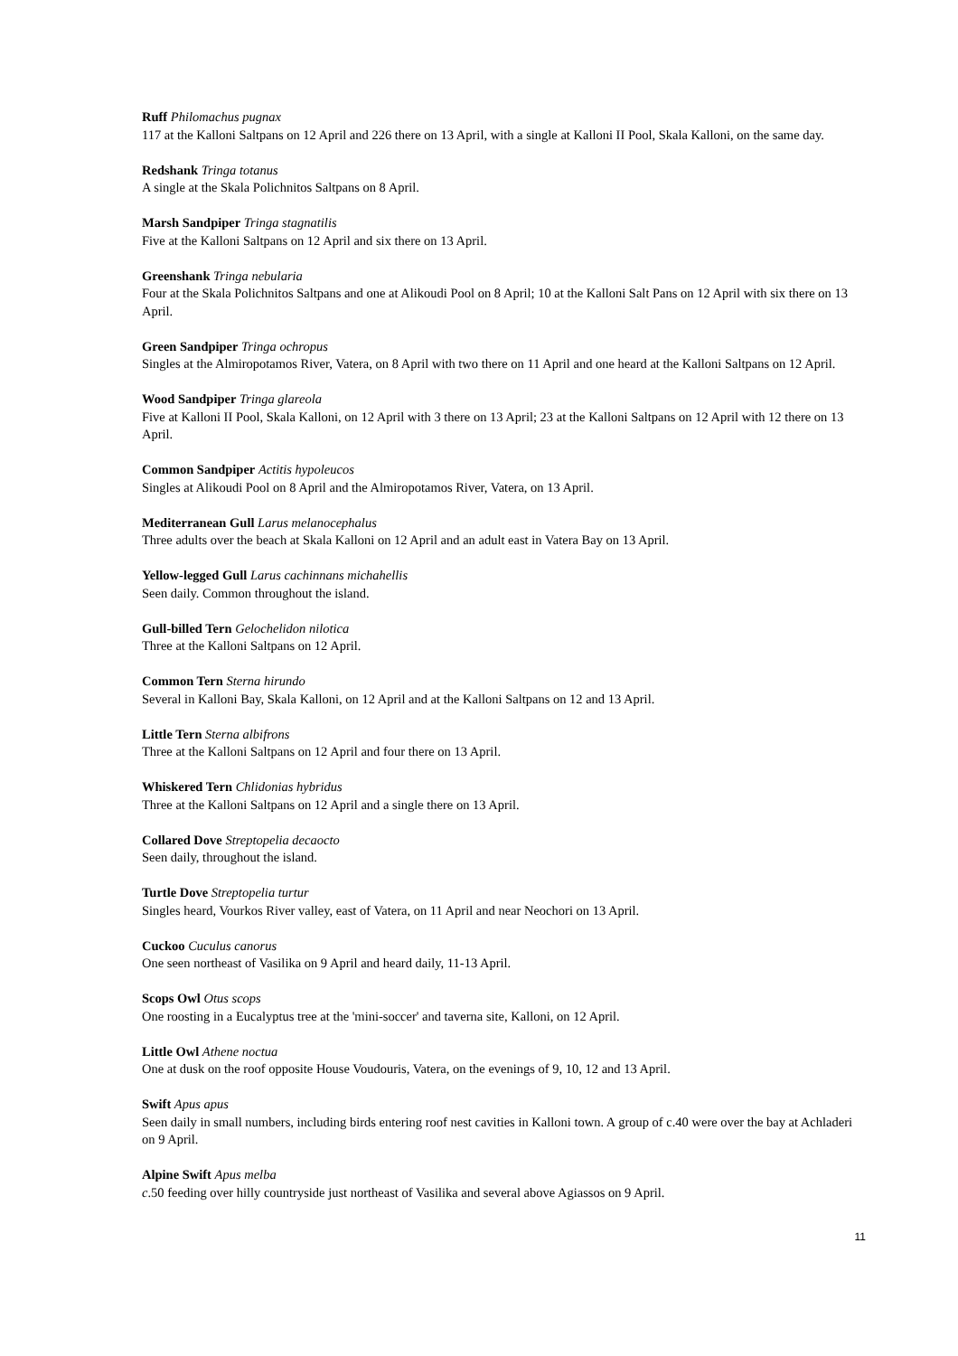Ruff Philomachus pugnax
117 at the Kalloni Saltpans on 12 April and 226 there on 13 April, with a single at Kalloni II Pool, Skala Kalloni, on the same day.
Redshank Tringa totanus
A single at the Skala Polichnitos Saltpans on 8 April.
Marsh Sandpiper Tringa stagnatilis
Five at the Kalloni Saltpans on 12 April and six there on 13 April.
Greenshank Tringa nebularia
Four at the Skala Polichnitos Saltpans and one at Alikoudi Pool on 8 April; 10 at the Kalloni Salt Pans on 12 April with six there on 13 April.
Green Sandpiper Tringa ochropus
Singles at the Almiropotamos River, Vatera, on 8 April with two there on 11 April and one heard at the Kalloni Saltpans on 12 April.
Wood Sandpiper Tringa glareola
Five at Kalloni II Pool, Skala Kalloni, on 12 April with 3 there on 13 April; 23 at the Kalloni Saltpans on 12 April with 12 there on 13 April.
Common Sandpiper Actitis hypoleucos
Singles at Alikoudi Pool on 8 April and the Almiropotamos River, Vatera, on 13 April.
Mediterranean Gull Larus melanocephalus
Three adults over the beach at Skala Kalloni on 12 April and an adult east in Vatera Bay on 13 April.
Yellow-legged Gull Larus cachinnans michahellis
Seen daily. Common throughout the island.
Gull-billed Tern Gelochelidon nilotica
Three at the Kalloni Saltpans on 12 April.
Common Tern Sterna hirundo
Several in Kalloni Bay, Skala Kalloni, on 12 April and at the Kalloni Saltpans on 12 and 13 April.
Little Tern Sterna albifrons
Three at the Kalloni Saltpans on 12 April and four there on 13 April.
Whiskered Tern Chlidonias hybridus
Three at the Kalloni Saltpans on 12 April and a single there on 13 April.
Collared Dove Streptopelia decaocto
Seen daily, throughout the island.
Turtle Dove Streptopelia turtur
Singles heard, Vourkos River valley, east of Vatera, on 11 April and near Neochori on 13 April.
Cuckoo Cuculus canorus
One seen northeast of Vasilika on 9 April and heard daily, 11-13 April.
Scops Owl Otus scops
One roosting in a Eucalyptus tree at the 'mini-soccer' and taverna site, Kalloni, on 12 April.
Little Owl Athene noctua
One at dusk on the roof opposite House Voudouris, Vatera, on the evenings of 9, 10, 12 and 13 April.
Swift Apus apus
Seen daily in small numbers, including birds entering roof nest cavities in Kalloni town. A group of c.40 were over the bay at Achladeri on 9 April.
Alpine Swift Apus melba
c.50 feeding over hilly countryside just northeast of Vasilika and several above Agiassos on 9 April.
11